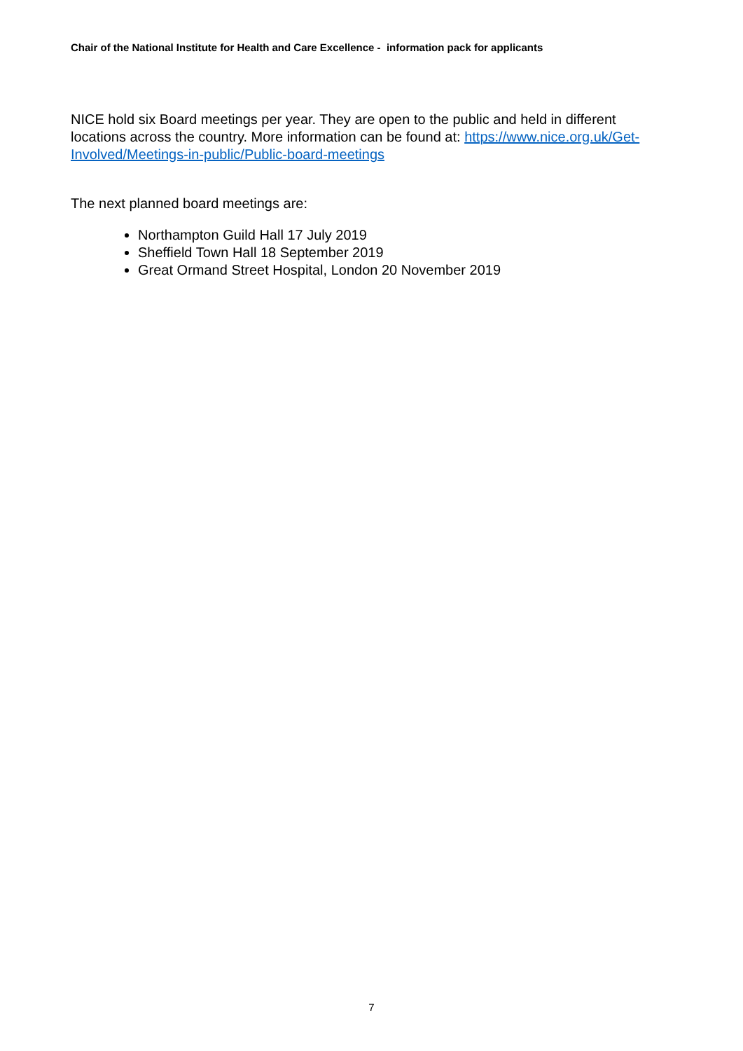Chair of the National Institute for Health and Care Excellence - information pack for applicants
NICE hold six Board meetings per year. They are open to the public and held in different locations across the country. More information can be found at: https://www.nice.org.uk/Get-Involved/Meetings-in-public/Public-board-meetings
The next planned board meetings are:
Northampton Guild Hall 17 July 2019
Sheffield Town Hall 18 September 2019
Great Ormand Street Hospital, London 20 November 2019
7